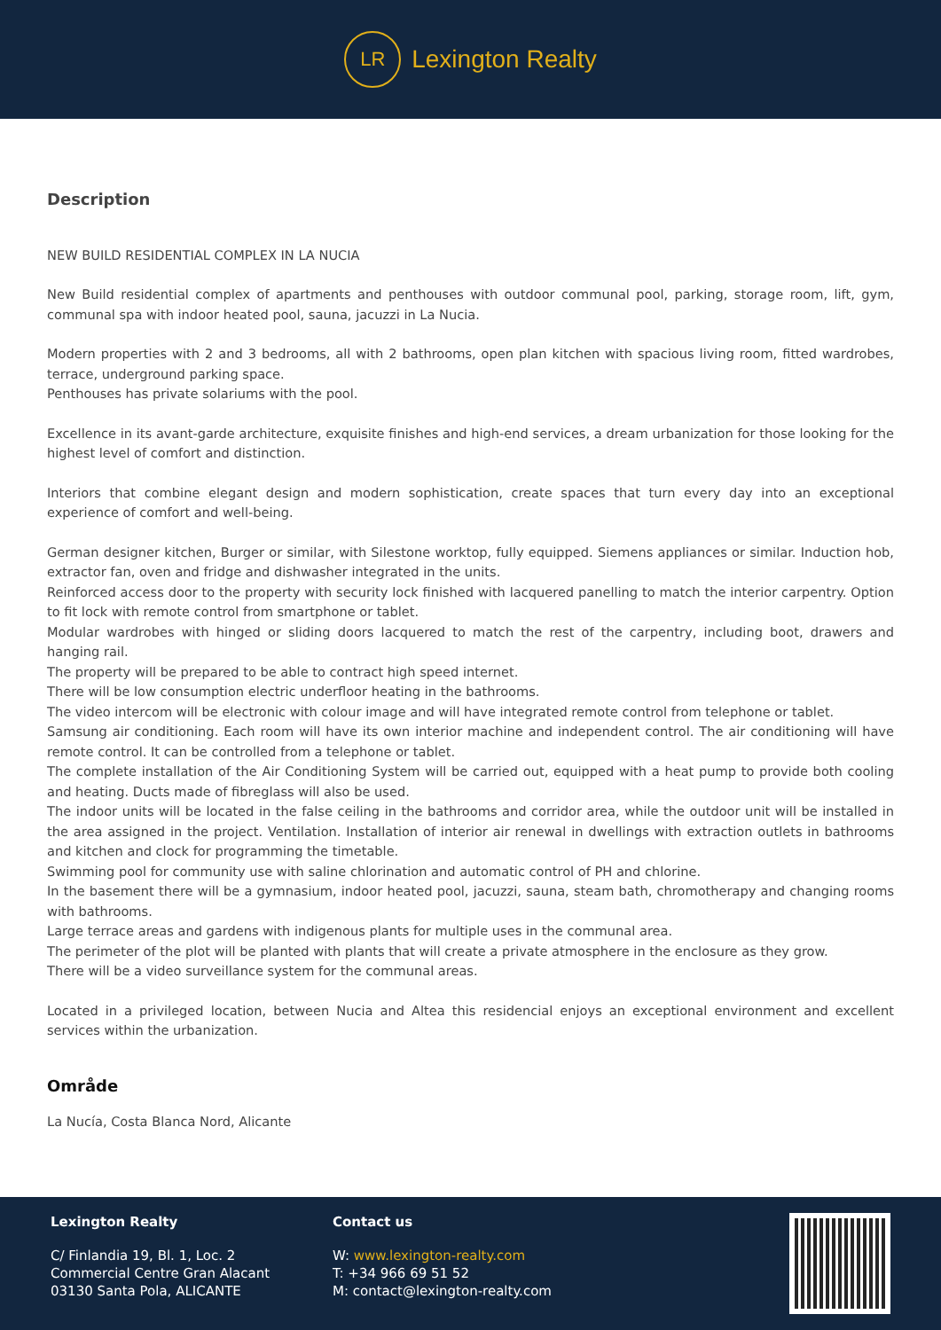LR
Lexington Realty
Description
NEW BUILD RESIDENTIAL COMPLEX IN LA NUCIA
New Build residential complex of apartments and penthouses with outdoor communal pool, parking, storage room, lift, gym, communal spa with indoor heated pool, sauna, jacuzzi in La Nucia.
Modern properties with 2 and 3 bedrooms, all with 2 bathrooms, open plan kitchen with spacious living room, fitted wardrobes, terrace, underground parking space.
Penthouses has private solariums with the pool.
Excellence in its avant-garde architecture, exquisite finishes and high-end services, a dream urbanization for those looking for the highest level of comfort and distinction.
Interiors that combine elegant design and modern sophistication, create spaces that turn every day into an exceptional experience of comfort and well-being.
German designer kitchen, Burger or similar, with Silestone worktop, fully equipped. Siemens appliances or similar. Induction hob, extractor fan, oven and fridge and dishwasher integrated in the units.
Reinforced access door to the property with security lock finished with lacquered panelling to match the interior carpentry. Option to fit lock with remote control from smartphone or tablet.
Modular wardrobes with hinged or sliding doors lacquered to match the rest of the carpentry, including boot, drawers and hanging rail.
The property will be prepared to be able to contract high speed internet.
There will be low consumption electric underfloor heating in the bathrooms.
The video intercom will be electronic with colour image and will have integrated remote control from telephone or tablet.
Samsung air conditioning. Each room will have its own interior machine and independent control. The air conditioning will have remote control. It can be controlled from a telephone or tablet.
The complete installation of the Air Conditioning System will be carried out, equipped with a heat pump to provide both cooling and heating. Ducts made of fibreglass will also be used.
The indoor units will be located in the false ceiling in the bathrooms and corridor area, while the outdoor unit will be installed in the area assigned in the project. Ventilation. Installation of interior air renewal in dwellings with extraction outlets in bathrooms and kitchen and clock for programming the timetable.
Swimming pool for community use with saline chlorination and automatic control of PH and chlorine.
In the basement there will be a gymnasium, indoor heated pool, jacuzzi, sauna, steam bath, chromotherapy and changing rooms with bathrooms.
Large terrace areas and gardens with indigenous plants for multiple uses in the communal area.
The perimeter of the plot will be planted with plants that will create a private atmosphere in the enclosure as they grow.
There will be a video surveillance system for the communal areas.
Located in a privileged location, between Nucia and Altea this residencial enjoys an exceptional environment and excellent services within the urbanization.
Område
La Nucía, Costa Blanca Nord, Alicante
Lexington Realty
C/ Finlandia 19, Bl. 1, Loc. 2
Commercial Centre Gran Alacant
03130 Santa Pola, ALICANTE
Contact us
W: www.lexington-realty.com
T: +34 966 69 51 52
M: contact@lexington-realty.com